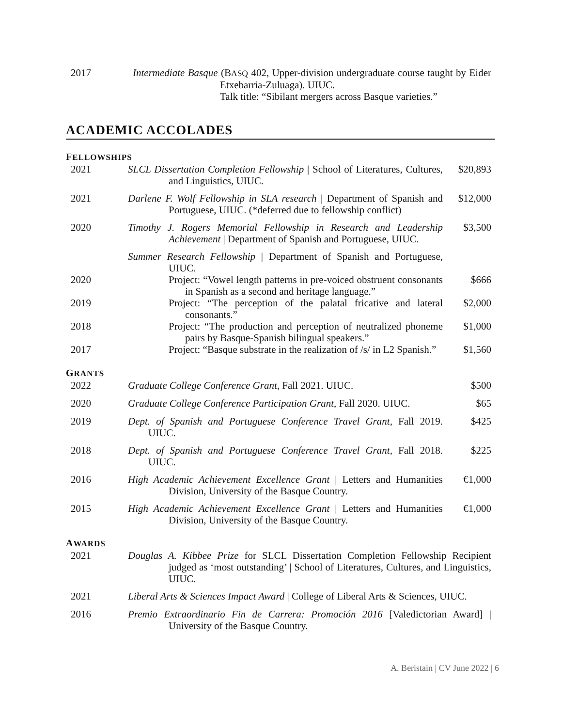2017
Intermediate Basque (BASQ 402, Upper-division undergraduate course taught by Eider Etxebarria-Zuluaga). UIUC.
Talk title: “Sibilant mergers across Basque varieties.”
ACADEMIC ACCOLADES
FELLOWSHIPS
2021
SLCL Dissertation Completion Fellowship | School of Literatures, Cultures, and Linguistics, UIUC.
$20,893
2021
Darlene F. Wolf Fellowship in SLA research | Department of Spanish and Portuguese, UIUC. (*deferred due to fellowship conflict)
$12,000
2020
Timothy J. Rogers Memorial Fellowship in Research and Leadership Achievement | Department of Spanish and Portuguese, UIUC.
$3,500
Summer Research Fellowship | Department of Spanish and Portuguese, UIUC.
2020
Project: “Vowel length patterns in pre-voiced obstruent consonants in Spanish as a second and heritage language.”
$666
2019
Project: “The perception of the palatal fricative and lateral consonants.”
$2,000
2018
Project: “The production and perception of neutralized phoneme pairs by Basque-Spanish bilingual speakers.”
$1,000
2017
Project: “Basque substrate in the realization of /s/ in L2 Spanish.”
$1,560
GRANTS
2022
Graduate College Conference Grant, Fall 2021. UIUC.
$500
2020
Graduate College Conference Participation Grant, Fall 2020. UIUC.
$65
2019
Dept. of Spanish and Portuguese Conference Travel Grant, Fall 2019. UIUC.
$425
2018
Dept. of Spanish and Portuguese Conference Travel Grant, Fall 2018. UIUC.
$225
2016
High Academic Achievement Excellence Grant | Letters and Humanities Division, University of the Basque Country.
€1,000
2015
High Academic Achievement Excellence Grant | Letters and Humanities Division, University of the Basque Country.
€1,000
AWARDS
2021
Douglas A. Kibbee Prize for SLCL Dissertation Completion Fellowship Recipient judged as ‘most outstanding’ | School of Literatures, Cultures, and Linguistics, UIUC.
2021
Liberal Arts & Sciences Impact Award | College of Liberal Arts & Sciences, UIUC.
2016
Premio Extraordinario Fin de Carrera: Promoción 2016 [Valedictorian Award] | University of the Basque Country.
A. Beristain | CV June 2022 | 6